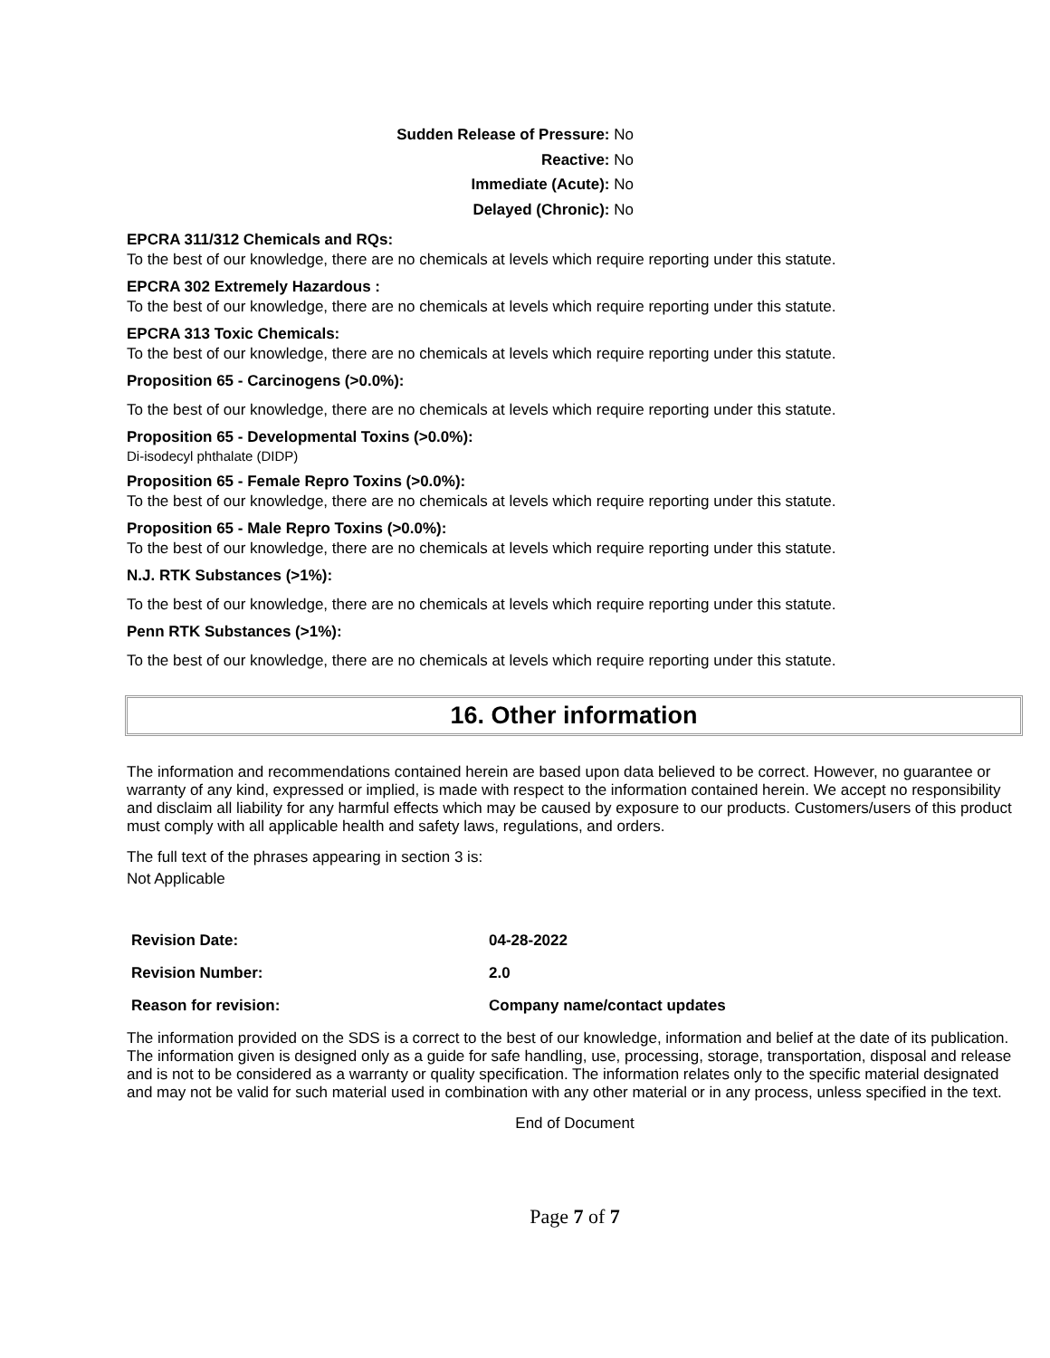Sudden Release of Pressure: No
Reactive: No
Immediate (Acute): No
Delayed (Chronic): No
EPCRA 311/312 Chemicals and RQs:
To the best of our knowledge, there are no chemicals at levels which require reporting under this statute.
EPCRA 302 Extremely Hazardous :
To the best of our knowledge, there are no chemicals at levels which require reporting under this statute.
EPCRA 313 Toxic Chemicals:
To the best of our knowledge, there are no chemicals at levels which require reporting under this statute.
Proposition 65 - Carcinogens (>0.0%):
To the best of our knowledge, there are no chemicals at levels which require reporting under this statute.
Proposition 65 - Developmental Toxins (>0.0%):
Di-isodecyl phthalate (DIDP)
Proposition 65 - Female Repro Toxins (>0.0%):
To the best of our knowledge, there are no chemicals at levels which require reporting under this statute.
Proposition 65 - Male Repro Toxins (>0.0%):
To the best of our knowledge, there are no chemicals at levels which require reporting under this statute.
N.J. RTK Substances (>1%):
To the best of our knowledge, there are no chemicals at levels which require reporting under this statute.
Penn RTK Substances (>1%):
To the best of our knowledge, there are no chemicals at levels which require reporting under this statute.
16. Other information
The information and recommendations contained herein are based upon data believed to be correct. However, no guarantee or warranty of any kind, expressed or implied, is made with respect to the information contained herein. We accept no responsibility and disclaim all liability for any harmful effects which may be caused by exposure to our products. Customers/users of this product must comply with all applicable health and safety laws, regulations, and orders.
The full text of the phrases appearing in section 3 is:
Not Applicable
| Revision Date: | 04-28-2022 |
| Revision Number: | 2.0 |
| Reason for revision: | Company name/contact updates |
The information provided on the SDS is a correct to the best of our knowledge, information and belief at the date of its publication. The information given is designed only as a guide for safe handling, use, processing, storage, transportation, disposal and release and is not to be considered as a warranty or quality specification. The information relates only to the specific material designated and may not be valid for such material used in combination with any other material or in any process, unless specified in the text.
End of Document
Page 7 of 7